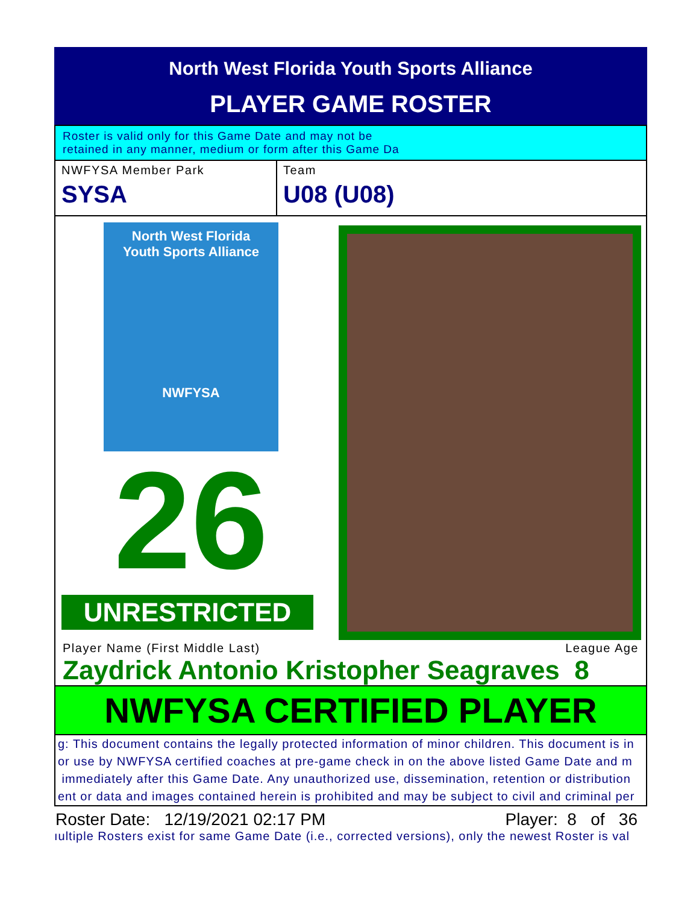North West Florida Youth Sports Alliance
PLAYER GAME ROSTER
Roster is valid only for this Game Date and may not be
retained in any manner, medium or form after this Game Da
NWFYSA Member Park
SYSA
Team
U08 (U08)
North West Florida
Youth Sports Alliance
NWFYSA
26
UNRESTRICTED
Player Name (First Middle Last) League Age
Zaydrick Antonio Kristopher Seagraves 8
NWFYSA CERTIFIED PLAYER
g: This document contains the legally protected information of minor children. This document is in
or use by NWFYSA certified coaches at pre-game check in on the above listed Game Date and m
immediately after this Game Date. Any unauthorized use, dissemination, retention or distribution
ent or data and images contained herein is prohibited and may be subject to civil and criminal per
Roster Date: 12/19/2021 02:17 PM Player: 8 of 36
ıultiple Rosters exist for same Game Date (i.e., corrected versions), only the newest Roster is val